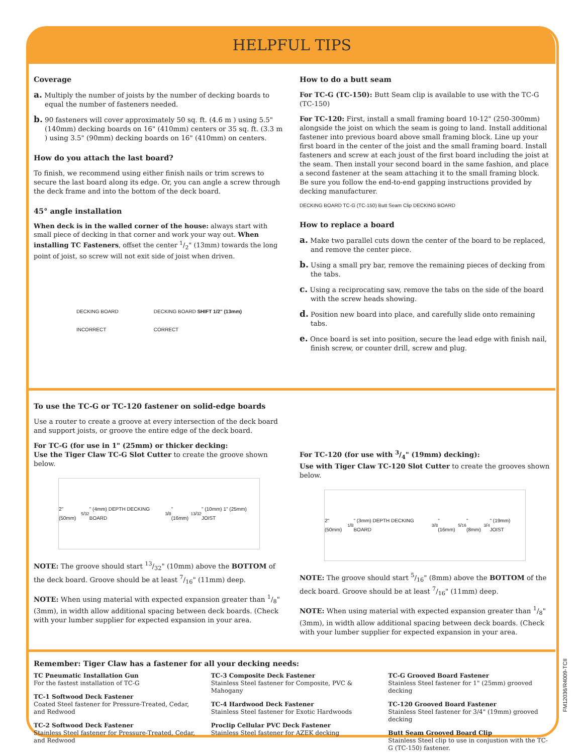HELPFUL TIPS
Coverage
a. Multiply the number of joists by the number of decking boards to equal the number of fasteners needed.
b. 90 fasteners will cover approximately 50 sq. ft. (4.6 m ) using 5.5" (140mm) decking boards on 16" (410mm) centers or 35 sq. ft. (3.3 m ) using 3.5" (90mm) decking boards on 16" (410mm) on centers.
How do you attach the last board?
To finish, we recommend using either finish nails or trim screws to secure the last board along its edge. Or, you can angle a screw through the deck frame and into the bottom of the deck board.
45° angle installation
When deck is in the walled corner of the house: always start with small piece of decking in that corner and work your way out. When installing TC Fasteners, offset the center 1/2" (13mm) towards the long point of joist, so screw will not exit side of joist when driven.
DECKING BOARD
INCORRECT DECKING BOARD SHIFT 1/2" (13mm)
CORRECT
How to do a butt seam
For TC-G (TC-150): Butt Seam clip is available to use with the TC-G (TC-150)
For TC-120: First, install a small framing board 10-12" (250-300mm) alongside the joist on which the seam is going to land. Install additional fastener into previous board above small framing block. Line up your first board in the center of the joist and the small framing board. Install fasteners and screw at each joust of the first board including the joist at the seam. Then install your second board in the same fashion, and place a second fastener at the seam attaching it to the small framing block. Be sure you follow the end-to-end gapping instructions provided by decking manufacturer.
DECKING BOARD TC-G (TC-150) Butt Seam Clip DECKING BOARD
How to replace a board
a. Make two parallel cuts down the center of the board to be replaced, and remove the center piece.
b. Using a small pry bar, remove the remaining pieces of decking from the tabs.
c. Using a reciprocating saw, remove the tabs on the side of the board with the screw heads showing.
d. Position new board into place, and carefully slide onto remaining tabs.
e. Once board is set into position, secure the lead edge with finish nail, finish screw, or counter drill, screw and plug.
To use the TC-G or TC-120 fastener on solid-edge boards
Use a router to create a groove at every intersection of the deck board and support joists, or groove the entire edge of the deck board.
For TC-G (for use in 1" (25mm) or thicker decking:
Use the Tiger Claw TC-G Slot Cutter to create the groove shown below.
2" (50mm) 5/32" (4mm) DEPTH DECKING BOARD 3/8" (16mm) 13/32" (10mm) 1" (25mm) JOIST
NOTE: The groove should start 13/32" (10mm) above the BOTTOM of the deck board. Groove should be at least 7/16" (11mm) deep.
NOTE: When using material with expected expansion greater than 1/8" (3mm), in width allow additional spacing between deck boards. (Check with your lumber supplier for expected expansion in your area.
For TC-120 (for use with 3/4" (19mm) decking):
Use with Tiger Claw TC-120 Slot Cutter to create the grooves shown below.
2" (50mm) 1/8" (3mm) DEPTH DECKING BOARD 3/8" (16mm) 5/16" (8mm) 3/4" (19mm) JOIST
NOTE: The groove should start 5/16" (8mm) above the BOTTOM of the deck board. Groove should be at least 7/16" (11mm) deep.
NOTE: When using material with expected expansion greater than 1/8" (3mm), in width allow additional spacing between deck boards. (Check with your lumber supplier for expected expansion in your area.
Remember: Tiger Claw has a fastener for all your decking needs:
TC Pneumatic Installation Gun
For the fastest installation of TC-G
TC-1 Softwood Deck Fastener
Coated Steel fastener for Pressure-Treated, Cedar, and Redwood
TC-2 Softwood Deck Fastener
Stainless Steel fastener for Pressure-Treated, Cedar, and Redwood
TC-3 Composite Deck Fastener
Stainless Steel fastener for Composite, PVC & Mahogany
TC-4 Hardwood Deck Fastener
Stainless Steel fastener for Exotic Hardwoods
Proclip Cellular PVC Deck Fastener
Stainless Steel fastener for AZEK decking
TC-G Grooved Board Fastener
Stainless Steel fastener for 1" (25mm) grooved decking
TC-120 Grooved Board Fastener
Stainless Steel fastener for 3/4" (19mm) grooved decking
Butt Seam Grooved Board Clip
Stainless Steel clip to use in conjustion with the TC-G (TC-150) fastener.
FM12036/R4009-TCII